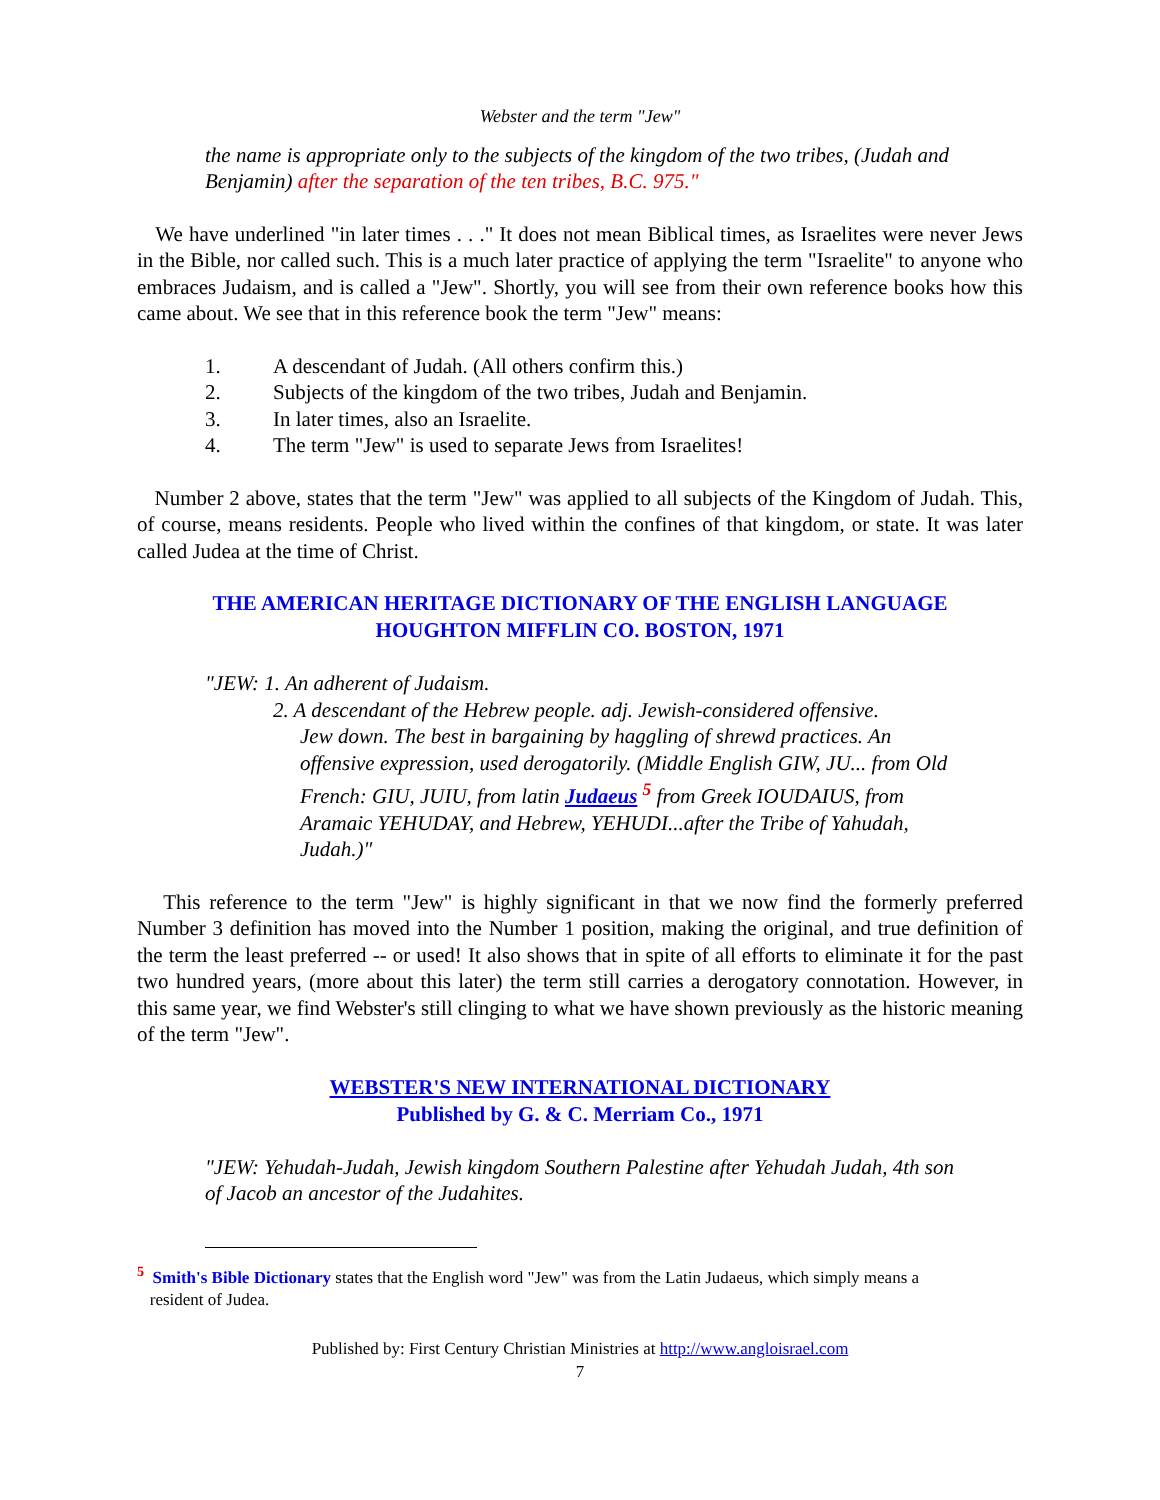Webster and the term "Jew"
the name is appropriate only to the subjects of the kingdom of the two tribes, (Judah and Benjamin) after the separation of the ten tribes, B.C. 975."
We have underlined "in later times . . ." It does not mean Biblical times, as Israelites were never Jews in the Bible, nor called such. This is a much later practice of applying the term "Israelite" to anyone who embraces Judaism, and is called a "Jew". Shortly, you will see from their own reference books how this came about. We see that in this reference book the term "Jew" means:
1. A descendant of Judah. (All others confirm this.)
2. Subjects of the kingdom of the two tribes, Judah and Benjamin.
3. In later times, also an Israelite.
4. The term "Jew" is used to separate Jews from Israelites!
Number 2 above, states that the term "Jew" was applied to all subjects of the Kingdom of Judah. This, of course, means residents. People who lived within the confines of that kingdom, or state. It was later called Judea at the time of Christ.
THE AMERICAN HERITAGE DICTIONARY OF THE ENGLISH LANGUAGE
HOUGHTON MIFFLIN CO. BOSTON, 1971
"JEW: 1. An adherent of Judaism.
2. A descendant of the Hebrew people. adj. Jewish-considered offensive.
Jew down. The best in bargaining by haggling of shrewd practices. An offensive expression, used derogatorily. (Middle English GIW, JU... from Old French: GIU, JUIU, from latin Judaeus <sup>5</sup> from Greek IOUDAIUS, from Aramaic YEHUDAY, and Hebrew, YEHUDI...after the Tribe of Yahudah, Judah.)"
This reference to the term "Jew" is highly significant in that we now find the formerly preferred Number 3 definition has moved into the Number 1 position, making the original, and true definition of the term the least preferred -- or used! It also shows that in spite of all efforts to eliminate it for the past two hundred years, (more about this later) the term still carries a derogatory connotation. However, in this same year, we find Webster's still clinging to what we have shown previously as the historic meaning of the term "Jew".
WEBSTER'S NEW INTERNATIONAL DICTIONARY
Published by G. & C. Merriam Co., 1971
"JEW: Yehudah-Judah, Jewish kingdom Southern Palestine after Yehudah Judah, 4th son of Jacob an ancestor of the Judahites.
<sup>5</sup> Smith's Bible Dictionary states that the English word "Jew" was from the Latin Judaeus, which simply means a
resident of Judea.
Published by: First Century Christian Ministries at http://www.anglo­israel.com
7